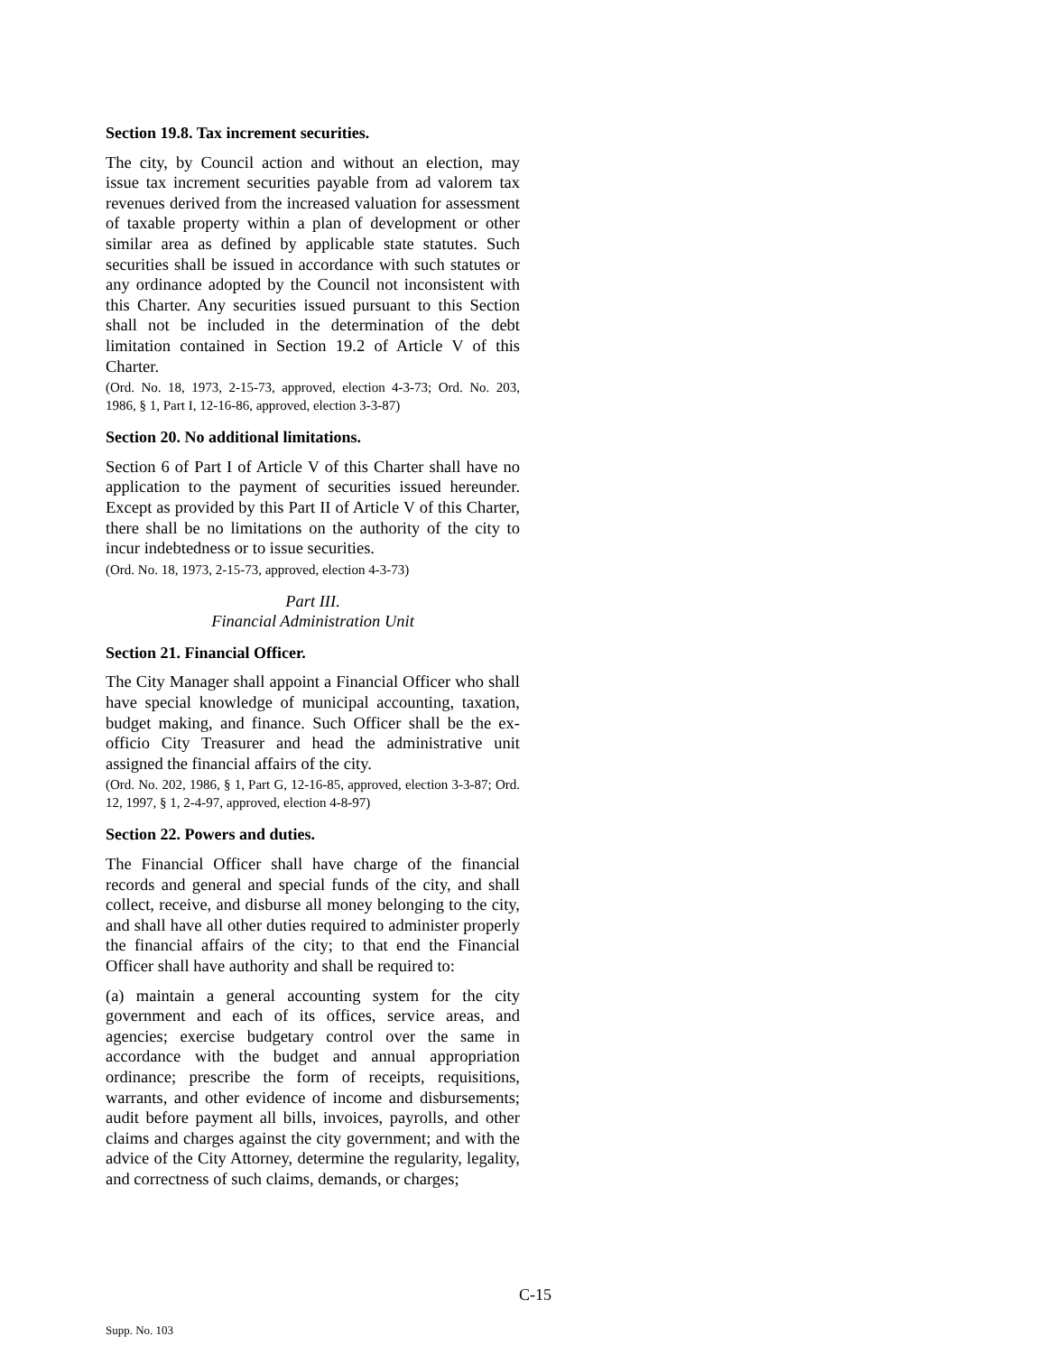Section 19.8. Tax increment securities.
The city, by Council action and without an election, may issue tax increment securities payable from ad valorem tax revenues derived from the increased valuation for assessment of taxable property within a plan of development or other similar area as defined by applicable state statutes. Such securities shall be issued in accordance with such statutes or any ordinance adopted by the Council not inconsistent with this Charter. Any securities issued pursuant to this Section shall not be included in the determination of the debt limitation contained in Section 19.2 of Article V of this Charter.
(Ord. No. 18, 1973, 2-15-73, approved, election 4-3-73; Ord. No. 203, 1986, § 1, Part I, 12-16-86, approved, election 3-3-87)
Section 20. No additional limitations.
Section 6 of Part I of Article V of this Charter shall have no application to the payment of securities issued hereunder. Except as provided by this Part II of Article V of this Charter, there shall be no limitations on the authority of the city to incur indebtedness or to issue securities.
(Ord. No. 18, 1973, 2-15-73, approved, election 4-3-73)
Part III.
Financial Administration Unit
Section 21. Financial Officer.
The City Manager shall appoint a Financial Officer who shall have special knowledge of municipal accounting, taxation, budget making, and finance. Such Officer shall be the ex-officio City Treasurer and head the administrative unit assigned the financial affairs of the city.
(Ord. No. 202, 1986, § 1, Part G, 12-16-85, approved, election 3-3-87; Ord. 12, 1997, § 1, 2-4-97, approved, election 4-8-97)
Section 22. Powers and duties.
The Financial Officer shall have charge of the financial records and general and special funds of the city, and shall collect, receive, and disburse all money belonging to the city, and shall have all other duties required to administer properly the financial affairs of the city; to that end the Financial Officer shall have authority and shall be required to:
(a) maintain a general accounting system for the city government and each of its offices, service areas, and agencies; exercise budgetary control over the same in accordance with the budget and annual appropriation ordinance; prescribe the form of receipts, requisitions, warrants, and other evidence of income and disbursements; audit before payment all bills, invoices, payrolls, and other claims and charges against the city government; and with the advice of the City Attorney, determine the regularity, legality, and correctness of such claims, demands, or charges;
C-15
Supp. No. 103